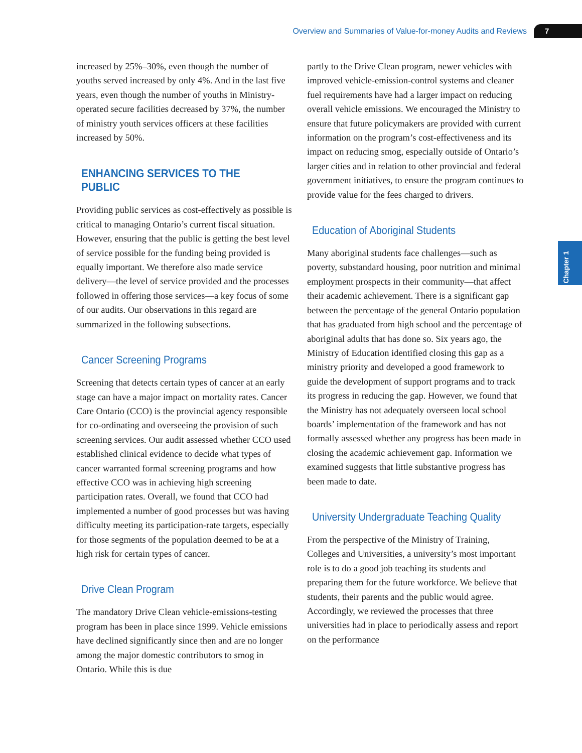Overview and Summaries of Value-for-money Audits and Reviews 7
Chapter 1
increased by 25%–30%, even though the number of youths served increased by only 4%. And in the last five years, even though the number of youths in Ministry-operated secure facilities decreased by 37%, the number of ministry youth services officers at these facilities increased by 50%.
ENHANCING SERVICES TO THE PUBLIC
Providing public services as cost-effectively as possible is critical to managing Ontario’s current fiscal situation. However, ensuring that the public is getting the best level of service possible for the funding being provided is equally important. We therefore also made service delivery—the level of service provided and the processes followed in offering those services—a key focus of some of our audits. Our observations in this regard are summarized in the following subsections.
Cancer Screening Programs
Screening that detects certain types of cancer at an early stage can have a major impact on mortality rates. Cancer Care Ontario (CCO) is the provincial agency responsible for co-ordinating and overseeing the provision of such screening services. Our audit assessed whether CCO used established clinical evidence to decide what types of cancer warranted formal screening programs and how effective CCO was in achieving high screening participation rates. Overall, we found that CCO had implemented a number of good processes but was having difficulty meeting its participation-rate targets, especially for those segments of the population deemed to be at a high risk for certain types of cancer.
Drive Clean Program
The mandatory Drive Clean vehicle-emissions-testing program has been in place since 1999. Vehicle emissions have declined significantly since then and are no longer among the major domestic contributors to smog in Ontario. While this is due
partly to the Drive Clean program, newer vehicles with improved vehicle-emission-control systems and cleaner fuel requirements have had a larger impact on reducing overall vehicle emissions. We encouraged the Ministry to ensure that future policymakers are provided with current information on the program’s cost-effectiveness and its impact on reducing smog, especially outside of Ontario’s larger cities and in relation to other provincial and federal government initiatives, to ensure the program continues to provide value for the fees charged to drivers.
Education of Aboriginal Students
Many aboriginal students face challenges—such as poverty, substandard housing, poor nutrition and minimal employment prospects in their community—that affect their academic achievement. There is a significant gap between the percentage of the general Ontario population that has graduated from high school and the percentage of aboriginal adults that has done so. Six years ago, the Ministry of Education identified closing this gap as a ministry priority and developed a good framework to guide the development of support programs and to track its progress in reducing the gap. However, we found that the Ministry has not adequately overseen local school boards’ implementation of the framework and has not formally assessed whether any progress has been made in closing the academic achievement gap. Information we examined suggests that little substantive progress has been made to date.
University Undergraduate Teaching Quality
From the perspective of the Ministry of Training, Colleges and Universities, a university’s most important role is to do a good job teaching its students and preparing them for the future workforce. We believe that students, their parents and the public would agree. Accordingly, we reviewed the processes that three universities had in place to periodically assess and report on the performance